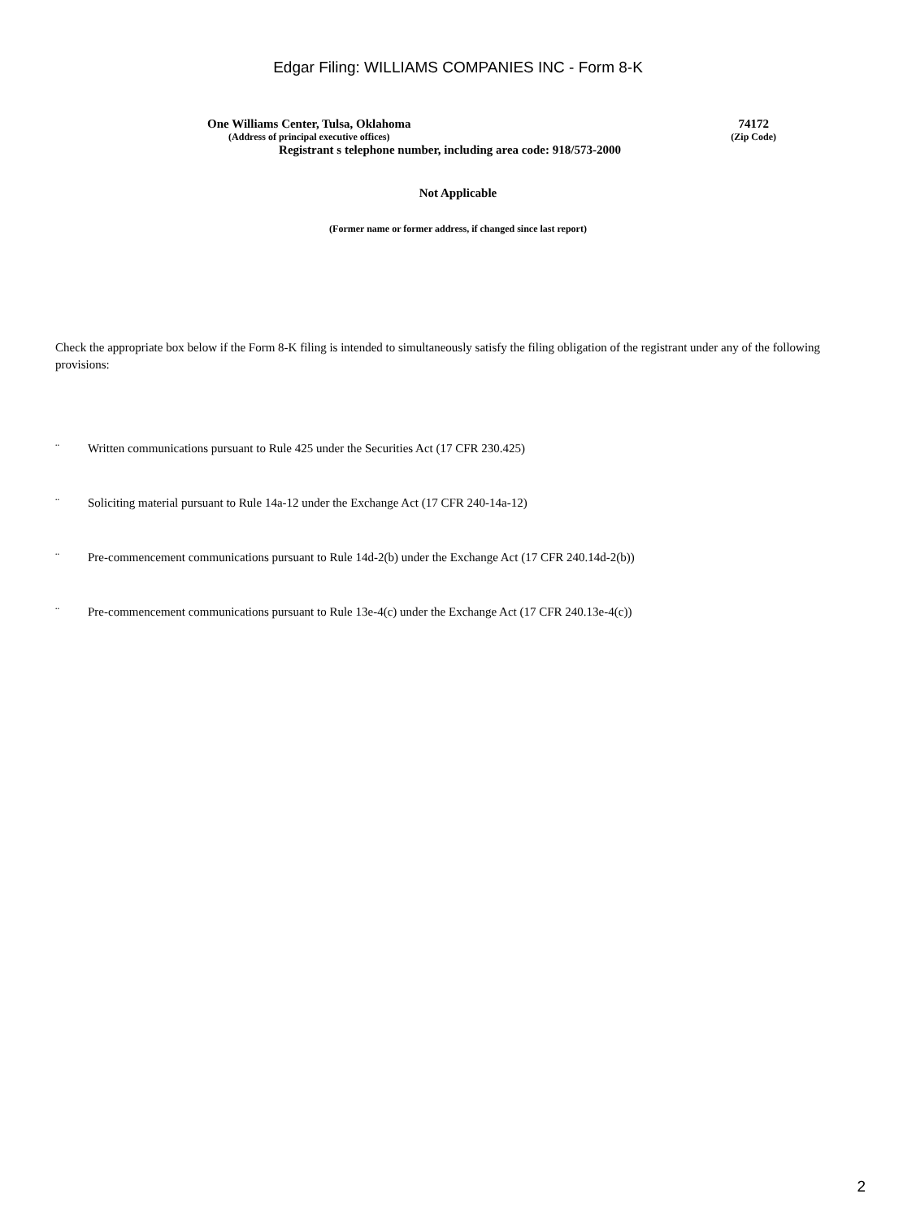Edgar Filing: WILLIAMS COMPANIES INC - Form 8-K
One Williams Center, Tulsa, Oklahoma
(Address of principal executive offices)
74172
(Zip Code)
Registrant s telephone number, including area code: 918/573-2000
Not Applicable
(Former name or former address, if changed since last report)
Check the appropriate box below if the Form 8-K filing is intended to simultaneously satisfy the filing obligation of the registrant under any of the following provisions:
¨ Written communications pursuant to Rule 425 under the Securities Act (17 CFR 230.425)
¨ Soliciting material pursuant to Rule 14a-12 under the Exchange Act (17 CFR 240-14a-12)
¨ Pre-commencement communications pursuant to Rule 14d-2(b) under the Exchange Act (17 CFR 240.14d-2(b))
¨ Pre-commencement communications pursuant to Rule 13e-4(c) under the Exchange Act (17 CFR 240.13e-4(c))
2